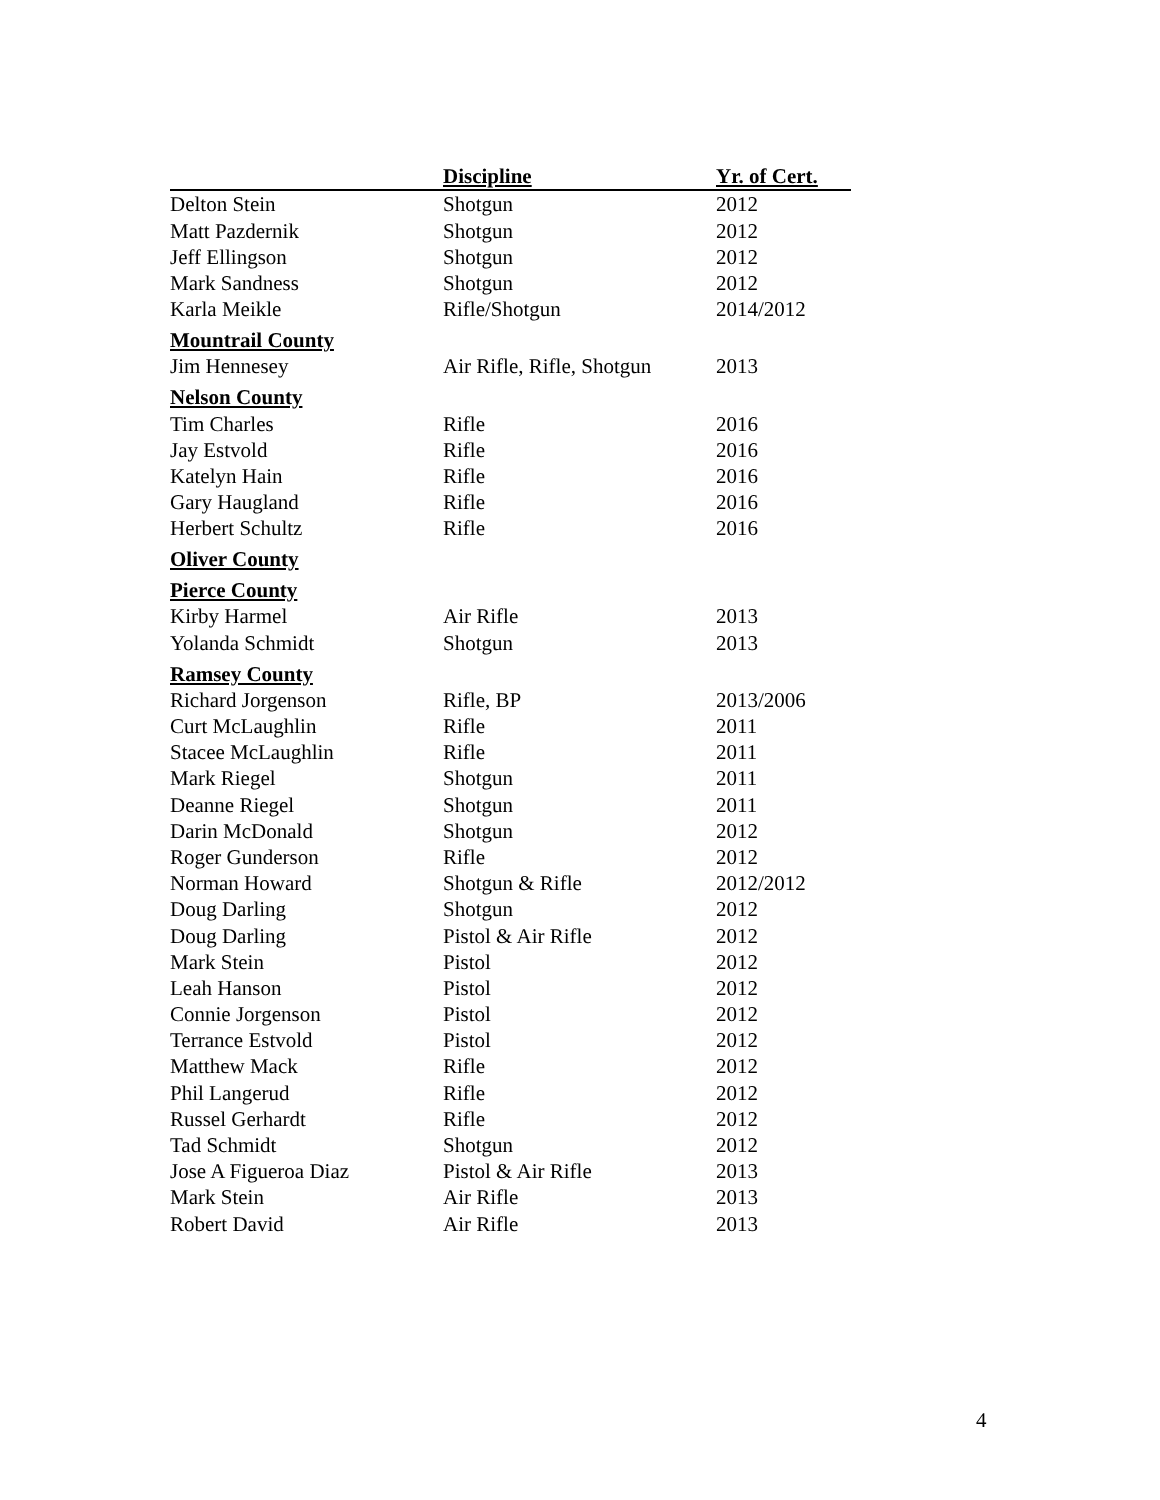| | Discipline | Yr. of Cert. |
| --- | --- | --- |
| Delton Stein | Shotgun | 2012 |
| Matt Pazdernik | Shotgun | 2012 |
| Jeff Ellingson | Shotgun | 2012 |
| Mark Sandness | Shotgun | 2012 |
| Karla Meikle | Rifle/Shotgun | 2014/2012 |
| Mountrail County | | |
| Jim Hennesey | Air Rifle, Rifle, Shotgun | 2013 |
| Nelson County | | |
| Tim Charles | Rifle | 2016 |
| Jay Estvold | Rifle | 2016 |
| Katelyn Hain | Rifle | 2016 |
| Gary Haugland | Rifle | 2016 |
| Herbert Schultz | Rifle | 2016 |
| Oliver County | | |
| Pierce County | | |
| Kirby Harmel | Air Rifle | 2013 |
| Yolanda Schmidt | Shotgun | 2013 |
| Ramsey County | | |
| Richard Jorgenson | Rifle, BP | 2013/2006 |
| Curt McLaughlin | Rifle | 2011 |
| Stacee McLaughlin | Rifle | 2011 |
| Mark Riegel | Shotgun | 2011 |
| Deanne Riegel | Shotgun | 2011 |
| Darin McDonald | Shotgun | 2012 |
| Roger Gunderson | Rifle | 2012 |
| Norman Howard | Shotgun & Rifle | 2012/2012 |
| Doug Darling | Shotgun | 2012 |
| Doug Darling | Pistol & Air Rifle | 2012 |
| Mark Stein | Pistol | 2012 |
| Leah Hanson | Pistol | 2012 |
| Connie Jorgenson | Pistol | 2012 |
| Terrance Estvold | Pistol | 2012 |
| Matthew Mack | Rifle | 2012 |
| Phil Langerud | Rifle | 2012 |
| Russel Gerhardt | Rifle | 2012 |
| Tad Schmidt | Shotgun | 2012 |
| Jose A Figueroa Diaz | Pistol & Air Rifle | 2013 |
| Mark Stein | Air Rifle | 2013 |
| Robert David | Air Rifle | 2013 |
4